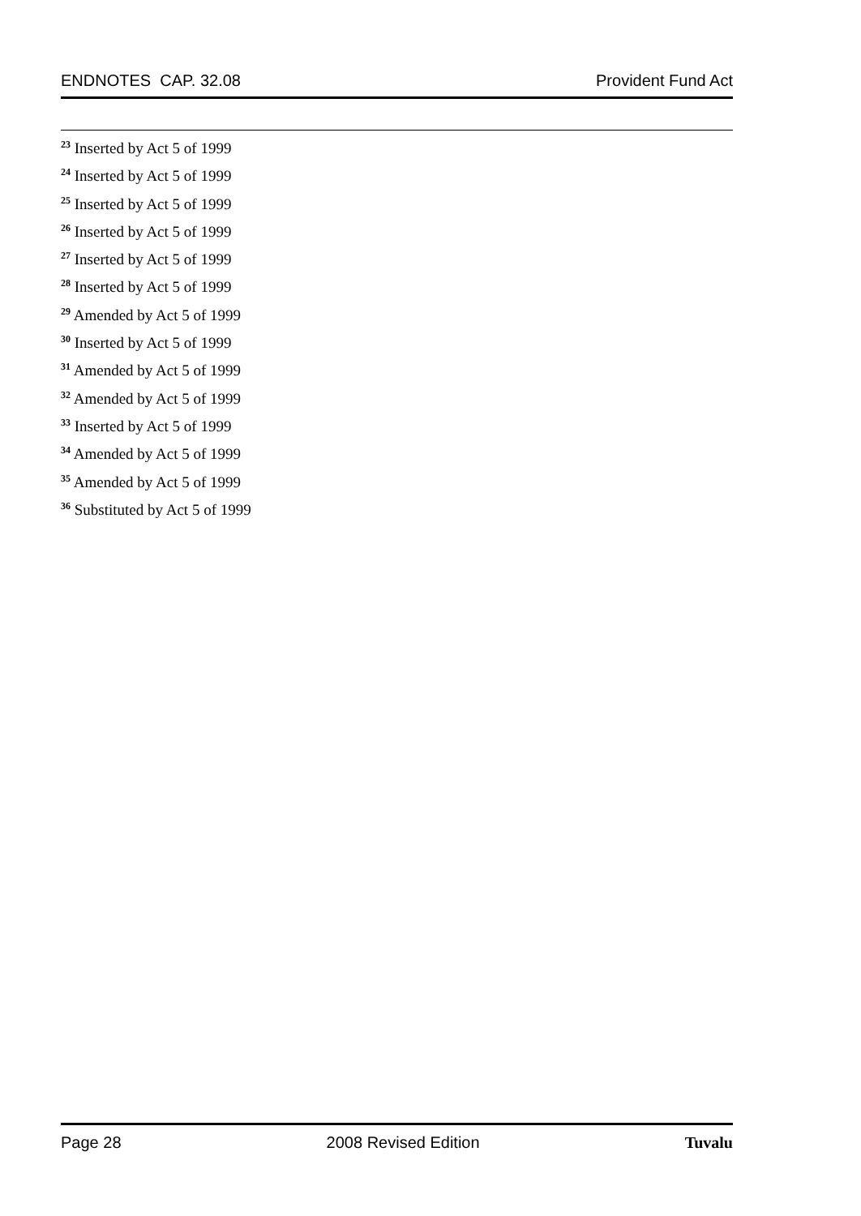ENDNOTES CAP. 32.08 Provident Fund Act
<sup>23</sup> Inserted by Act 5 of 1999
<sup>24</sup> Inserted by Act 5 of 1999
<sup>25</sup> Inserted by Act 5 of 1999
<sup>26</sup> Inserted by Act 5 of 1999
<sup>27</sup> Inserted by Act 5 of 1999
<sup>28</sup> Inserted by Act 5 of 1999
<sup>29</sup> Amended by Act 5 of 1999
<sup>30</sup> Inserted by Act 5 of 1999
<sup>31</sup> Amended by Act 5 of 1999
<sup>32</sup> Amended by Act 5 of 1999
<sup>33</sup> Inserted by Act 5 of 1999
<sup>34</sup> Amended by Act 5 of 1999
<sup>35</sup> Amended by Act 5 of 1999
<sup>36</sup> Substituted by Act 5 of 1999
Page 28 2008 Revised Edition Tuvalu